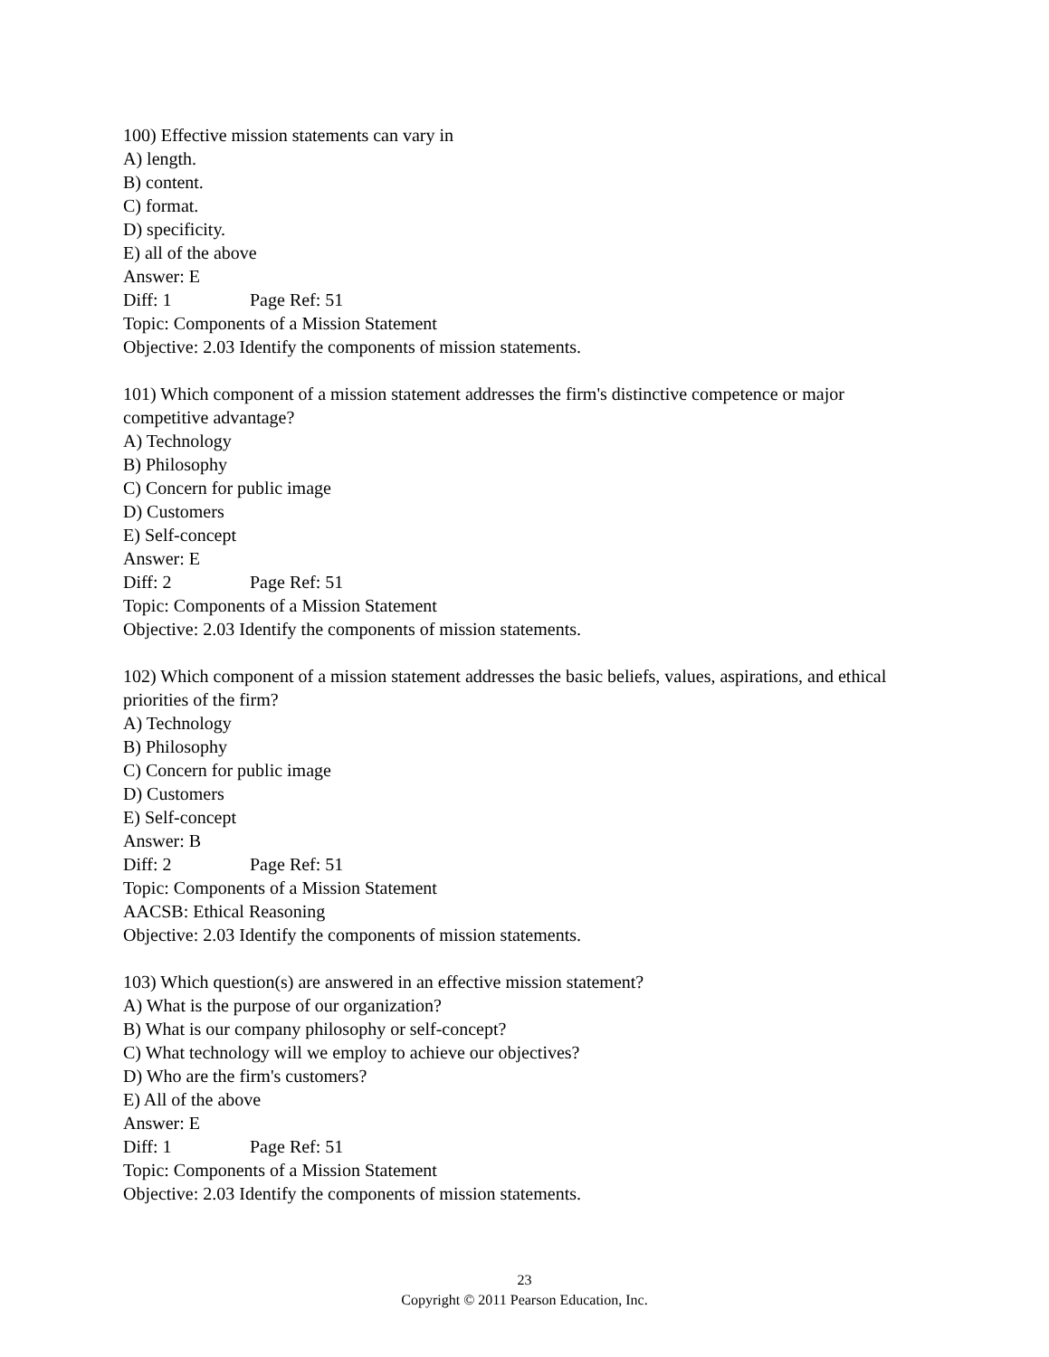100) Effective mission statements can vary in
A) length.
B) content.
C) format.
D) specificity.
E) all of the above
Answer: E
Diff: 1 Page Ref: 51
Topic: Components of a Mission Statement
Objective: 2.03 Identify the components of mission statements.
101) Which component of a mission statement addresses the firm's distinctive competence or major competitive advantage?
A) Technology
B) Philosophy
C) Concern for public image
D) Customers
E) Self-concept
Answer: E
Diff: 2 Page Ref: 51
Topic: Components of a Mission Statement
Objective: 2.03 Identify the components of mission statements.
102) Which component of a mission statement addresses the basic beliefs, values, aspirations, and ethical priorities of the firm?
A) Technology
B) Philosophy
C) Concern for public image
D) Customers
E) Self-concept
Answer: B
Diff: 2 Page Ref: 51
Topic: Components of a Mission Statement
AACSB: Ethical Reasoning
Objective: 2.03 Identify the components of mission statements.
103) Which question(s) are answered in an effective mission statement?
A) What is the purpose of our organization?
B) What is our company philosophy or self-concept?
C) What technology will we employ to achieve our objectives?
D) Who are the firm's customers?
E) All of the above
Answer: E
Diff: 1 Page Ref: 51
Topic: Components of a Mission Statement
Objective: 2.03 Identify the components of mission statements.
23
Copyright © 2011 Pearson Education, Inc.